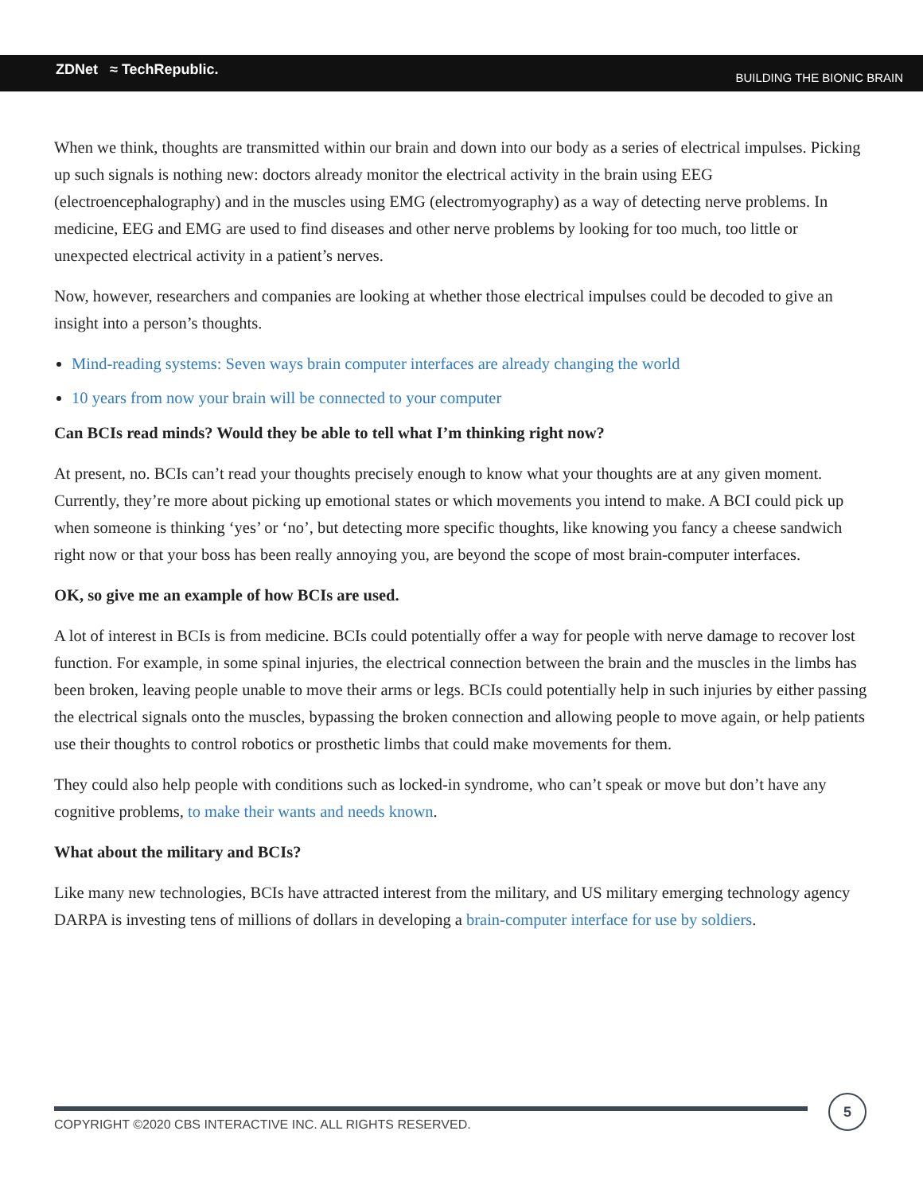ZDNet ≈ TechRepublic. BUILDING THE BIONIC BRAIN
When we think, thoughts are transmitted within our brain and down into our body as a series of electrical impulses. Picking up such signals is nothing new: doctors already monitor the electrical activity in the brain using EEG (electroencephalography) and in the muscles using EMG (electromyography) as a way of detecting nerve problems. In medicine, EEG and EMG are used to find diseases and other nerve problems by looking for too much, too little or unexpected electrical activity in a patient’s nerves.
Now, however, researchers and companies are looking at whether those electrical impulses could be decoded to give an insight into a person’s thoughts.
Mind-reading systems: Seven ways brain computer interfaces are already changing the world
10 years from now your brain will be connected to your computer
Can BCIs read minds? Would they be able to tell what I’m thinking right now?
At present, no. BCIs can’t read your thoughts precisely enough to know what your thoughts are at any given moment. Currently, they’re more about picking up emotional states or which movements you intend to make. A BCI could pick up when someone is thinking ‘yes’ or ‘no’, but detecting more specific thoughts, like knowing you fancy a cheese sandwich right now or that your boss has been really annoying you, are beyond the scope of most brain-computer interfaces.
OK, so give me an example of how BCIs are used.
A lot of interest in BCIs is from medicine. BCIs could potentially offer a way for people with nerve damage to recover lost function. For example, in some spinal injuries, the electrical connection between the brain and the muscles in the limbs has been broken, leaving people unable to move their arms or legs. BCIs could potentially help in such injuries by either passing the electrical signals onto the muscles, bypassing the broken connection and allowing people to move again, or help patients use their thoughts to control robotics or prosthetic limbs that could make movements for them.
They could also help people with conditions such as locked-in syndrome, who can’t speak or move but don’t have any cognitive problems, to make their wants and needs known.
What about the military and BCIs?
Like many new technologies, BCIs have attracted interest from the military, and US military emerging technology agency DARPA is investing tens of millions of dollars in developing a brain-computer interface for use by soldiers.
COPYRIGHT ©2020 CBS INTERACTIVE INC. ALL RIGHTS RESERVED.
5